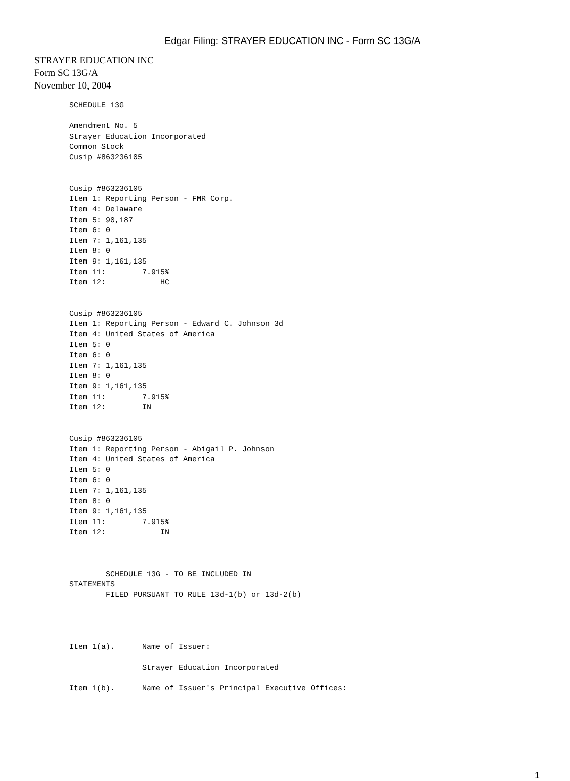Edgar Filing: STRAYER EDUCATION INC - Form SC 13G/A
STRAYER EDUCATION INC
Form SC 13G/A
November 10, 2004
SCHEDULE 13G

Amendment No. 5
Strayer Education Incorporated
Common Stock
Cusip #863236105


Cusip #863236105
Item 1: Reporting Person - FMR Corp.
Item 4: Delaware
Item 5: 90,187
Item 6: 0
Item 7: 1,161,135
Item 8: 0
Item 9: 1,161,135
Item 11:        7.915%
Item 12:            HC


Cusip #863236105
Item 1: Reporting Person - Edward C. Johnson 3d
Item 4: United States of America
Item 5: 0
Item 6: 0
Item 7: 1,161,135
Item 8: 0
Item 9: 1,161,135
Item 11:        7.915%
Item 12:        IN


Cusip #863236105
Item 1: Reporting Person - Abigail P. Johnson
Item 4: United States of America
Item 5: 0
Item 6: 0
Item 7: 1,161,135
Item 8: 0
Item 9: 1,161,135
Item 11:        7.915%
Item 12:            IN



        SCHEDULE 13G - TO BE INCLUDED IN
STATEMENTS
        FILED PURSUANT TO RULE 13d-1(b) or 13d-2(b)




Item 1(a).      Name of Issuer:

                Strayer Education Incorporated

Item 1(b).      Name of Issuer's Principal Executive Offices:
1